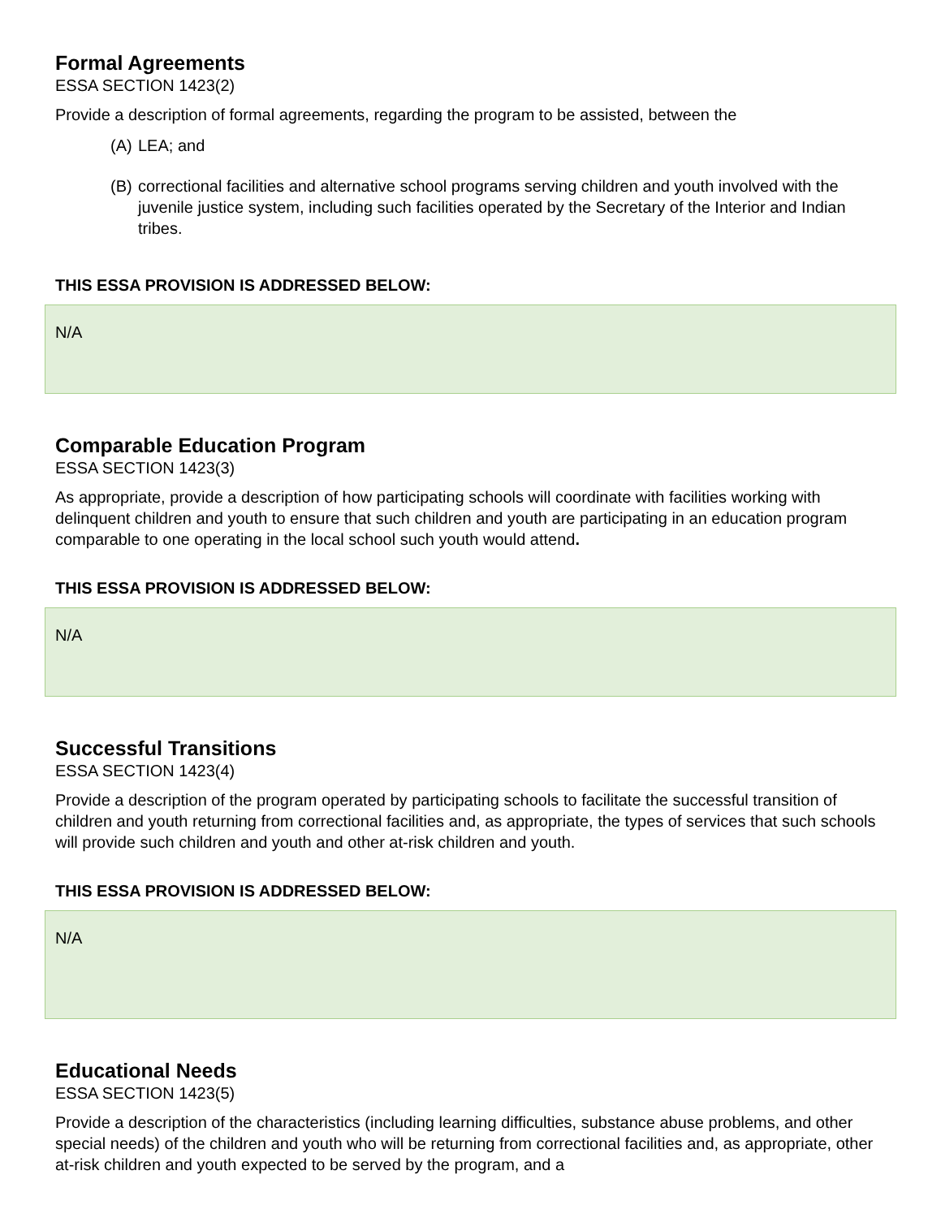Formal Agreements
ESSA SECTION 1423(2)
Provide a description of formal agreements, regarding the program to be assisted, between the
(A) LEA; and
(B) correctional facilities and alternative school programs serving children and youth involved with the juvenile justice system, including such facilities operated by the Secretary of the Interior and Indian tribes.
THIS ESSA PROVISION IS ADDRESSED BELOW:
N/A
Comparable Education Program
ESSA SECTION 1423(3)
As appropriate, provide a description of how participating schools will coordinate with facilities working with delinquent children and youth to ensure that such children and youth are participating in an education program comparable to one operating in the local school such youth would attend.
THIS ESSA PROVISION IS ADDRESSED BELOW:
N/A
Successful Transitions
ESSA SECTION 1423(4)
Provide a description of the program operated by participating schools to facilitate the successful transition of children and youth returning from correctional facilities and, as appropriate, the types of services that such schools will provide such children and youth and other at-risk children and youth.
THIS ESSA PROVISION IS ADDRESSED BELOW:
N/A
Educational Needs
ESSA SECTION 1423(5)
Provide a description of the characteristics (including learning difficulties, substance abuse problems, and other special needs) of the children and youth who will be returning from correctional facilities and, as appropriate, other at-risk children and youth expected to be served by the program, and a